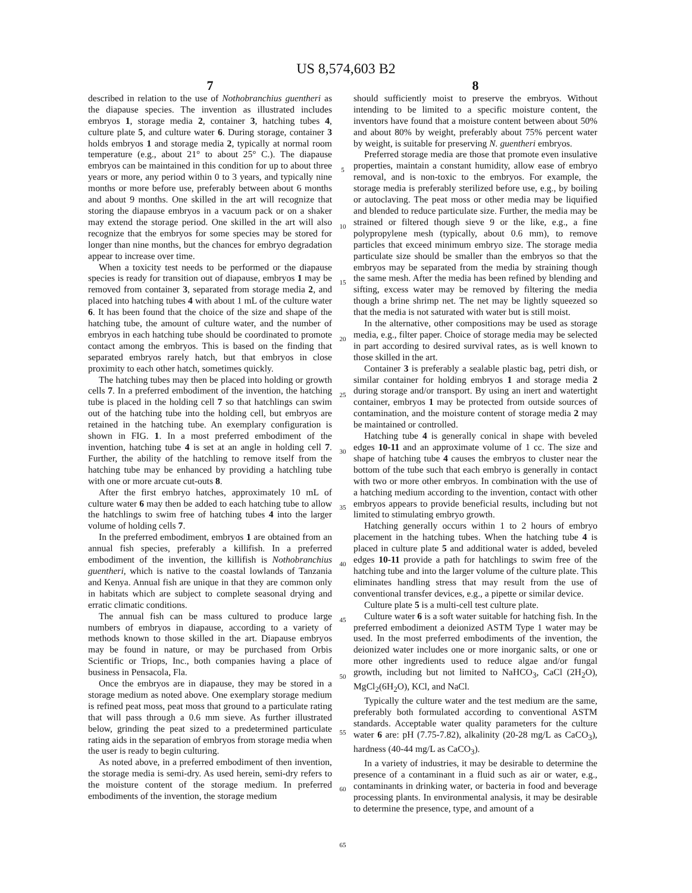US 8,574,603 B2
7
described in relation to the use of Nothobranchius guentheri as the diapause species. The invention as illustrated includes embryos 1, storage media 2, container 3, hatching tubes 4, culture plate 5, and culture water 6. During storage, container 3 holds embryos 1 and storage media 2, typically at normal room temperature (e.g., about 21° to about 25° C.). The diapause embryos can be maintained in this condition for up to about three years or more, any period within 0 to 3 years, and typically nine months or more before use, preferably between about 6 months and about 9 months. One skilled in the art will recognize that storing the diapause embryos in a vacuum pack or on a shaker may extend the storage period. One skilled in the art will also recognize that the embryos for some species may be stored for longer than nine months, but the chances for embryo degradation appear to increase over time.
When a toxicity test needs to be performed or the diapause species is ready for transition out of diapause, embryos 1 may be removed from container 3, separated from storage media 2, and placed into hatching tubes 4 with about 1 mL of the culture water 6. It has been found that the choice of the size and shape of the hatching tube, the amount of culture water, and the number of embryos in each hatching tube should be coordinated to promote contact among the embryos. This is based on the finding that separated embryos rarely hatch, but that embryos in close proximity to each other hatch, sometimes quickly.
The hatching tubes may then be placed into holding or growth cells 7. In a preferred embodiment of the invention, the hatching tube is placed in the holding cell 7 so that hatchlings can swim out of the hatching tube into the holding cell, but embryos are retained in the hatching tube. An exemplary configuration is shown in FIG. 1. In a most preferred embodiment of the invention, hatching tube 4 is set at an angle in holding cell 7. Further, the ability of the hatchling to remove itself from the hatching tube may be enhanced by providing a hatchling tube with one or more arcuate cut-outs 8.
After the first embryo hatches, approximately 10 mL of culture water 6 may then be added to each hatching tube to allow the hatchlings to swim free of hatching tubes 4 into the larger volume of holding cells 7.
In the preferred embodiment, embryos 1 are obtained from an annual fish species, preferably a killifish. In a preferred embodiment of the invention, the killifish is Nothobranchius guentheri, which is native to the coastal lowlands of Tanzania and Kenya. Annual fish are unique in that they are common only in habitats which are subject to complete seasonal drying and erratic climatic conditions.
The annual fish can be mass cultured to produce large numbers of embryos in diapause, according to a variety of methods known to those skilled in the art. Diapause embryos may be found in nature, or may be purchased from Orbis Scientific or Triops, Inc., both companies having a place of business in Pensacola, Fla.
Once the embryos are in diapause, they may be stored in a storage medium as noted above. One exemplary storage medium is refined peat moss, peat moss that ground to a particulate rating that will pass through a 0.6 mm sieve. As further illustrated below, grinding the peat sized to a predetermined particulate rating aids in the separation of embryos from storage media when the user is ready to begin culturing.
As noted above, in a preferred embodiment of then invention, the storage media is semi-dry. As used herein, semi-dry refers to the moisture content of the storage medium. In preferred embodiments of the invention, the storage medium
5
10
15
20
25
30
35
40
45
50
55
60
65
8
should sufficiently moist to preserve the embryos. Without intending to be limited to a specific moisture content, the inventors have found that a moisture content between about 50% and about 80% by weight, preferably about 75% percent water by weight, is suitable for preserving N. guentheri embryos.
Preferred storage media are those that promote even insulative properties, maintain a constant humidity, allow ease of embryo removal, and is non-toxic to the embryos. For example, the storage media is preferably sterilized before use, e.g., by boiling or autoclaving. The peat moss or other media may be liquified and blended to reduce particulate size. Further, the media may be strained or filtered though sieve 9 or the like, e.g., a fine polypropylene mesh (typically, about 0.6 mm), to remove particles that exceed minimum embryo size. The storage media particulate size should be smaller than the embryos so that the embryos may be separated from the media by straining though the same mesh. After the media has been refined by blending and sifting, excess water may be removed by filtering the media though a brine shrimp net. The net may be lightly squeezed so that the media is not saturated with water but is still moist.
In the alternative, other compositions may be used as storage media, e.g., filter paper. Choice of storage media may be selected in part according to desired survival rates, as is well known to those skilled in the art.
Container 3 is preferably a sealable plastic bag, petri dish, or similar container for holding embryos 1 and storage media 2 during storage and/or transport. By using an inert and watertight container, embryos 1 may be protected from outside sources of contamination, and the moisture content of storage media 2 may be maintained or controlled.
Hatching tube 4 is generally conical in shape with beveled edges 10-11 and an approximate volume of 1 cc. The size and shape of hatching tube 4 causes the embryos to cluster near the bottom of the tube such that each embryo is generally in contact with two or more other embryos. In combination with the use of a hatching medium according to the invention, contact with other embryos appears to provide beneficial results, including but not limited to stimulating embryo growth.
Hatching generally occurs within 1 to 2 hours of embryo placement in the hatching tubes. When the hatching tube 4 is placed in culture plate 5 and additional water is added, beveled edges 10-11 provide a path for hatchlings to swim free of the hatching tube and into the larger volume of the culture plate. This eliminates handling stress that may result from the use of conventional transfer devices, e.g., a pipette or similar device.
Culture plate 5 is a multi-cell test culture plate.
Culture water 6 is a soft water suitable for hatching fish. In the preferred embodiment a deionized ASTM Type 1 water may be used. In the most preferred embodiments of the invention, the deionized water includes one or more inorganic salts, or one or more other ingredients used to reduce algae and/or fungal growth, including but not limited to NaHCO<sub>3</sub>, CaCl (2H<sub>2</sub>O), MgCl<sub>2</sub>(6H<sub>2</sub>O), KCl, and NaCl.
Typically the culture water and the test medium are the same, preferably both formulated according to conventional ASTM standards. Acceptable water quality parameters for the culture water 6 are: pH (7.75-7.82), alkalinity (20-28 mg/L as CaCO<sub>3</sub>), hardness (40-44 mg/L as CaCO<sub>3</sub>).
In a variety of industries, it may be desirable to determine the presence of a contaminant in a fluid such as air or water, e.g., contaminants in drinking water, or bacteria in food and beverage processing plants. In environmental analysis, it may be desirable to determine the presence, type, and amount of a